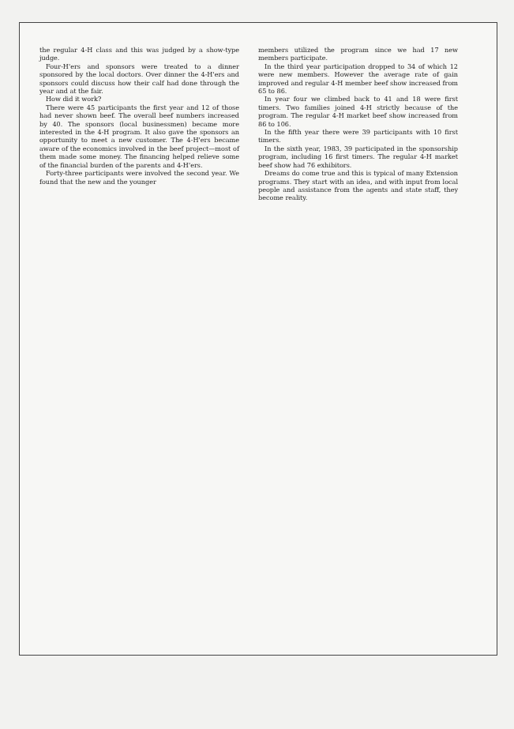the regular 4-H class and this was judged by a show-type judge.
Four-H'ers and sponsors were treated to a dinner sponsored by the local doctors. Over dinner the 4-H'ers and sponsors could discuss how their calf had done through the year and at the fair.
How did it work?
There were 45 participants the first year and 12 of those had never shown beef. The overall beef numbers increased by 40. The sponsors (local businessmen) became more interested in the 4-H program. It also gave the sponsors an opportunity to meet a new customer. The 4-H'ers became aware of the economics involved in the beef project—most of them made some money. The financing helped relieve some of the financial burden of the parents and 4-H'ers.
Forty-three participants were involved the second year. We found that the new and the younger
members utilized the program since we had 17 new members participate.
In the third year participation dropped to 34 of which 12 were new members. However the average rate of gain improved and regular 4-H member beef show increased from 65 to 86.
In year four we climbed back to 41 and 18 were first timers. Two families joined 4-H strictly because of the program. The regular 4-H market beef show increased from 86 to 106.
In the fifth year there were 39 participants with 10 first timers.
In the sixth year, 1983, 39 participated in the sponsorship program, including 16 first timers. The regular 4-H market beef show had 76 exhibitors.
Dreams do come true and this is typical of many Extension programs. They start with an idea, and with input from local people and assistance from the agents and state staff, they become reality.